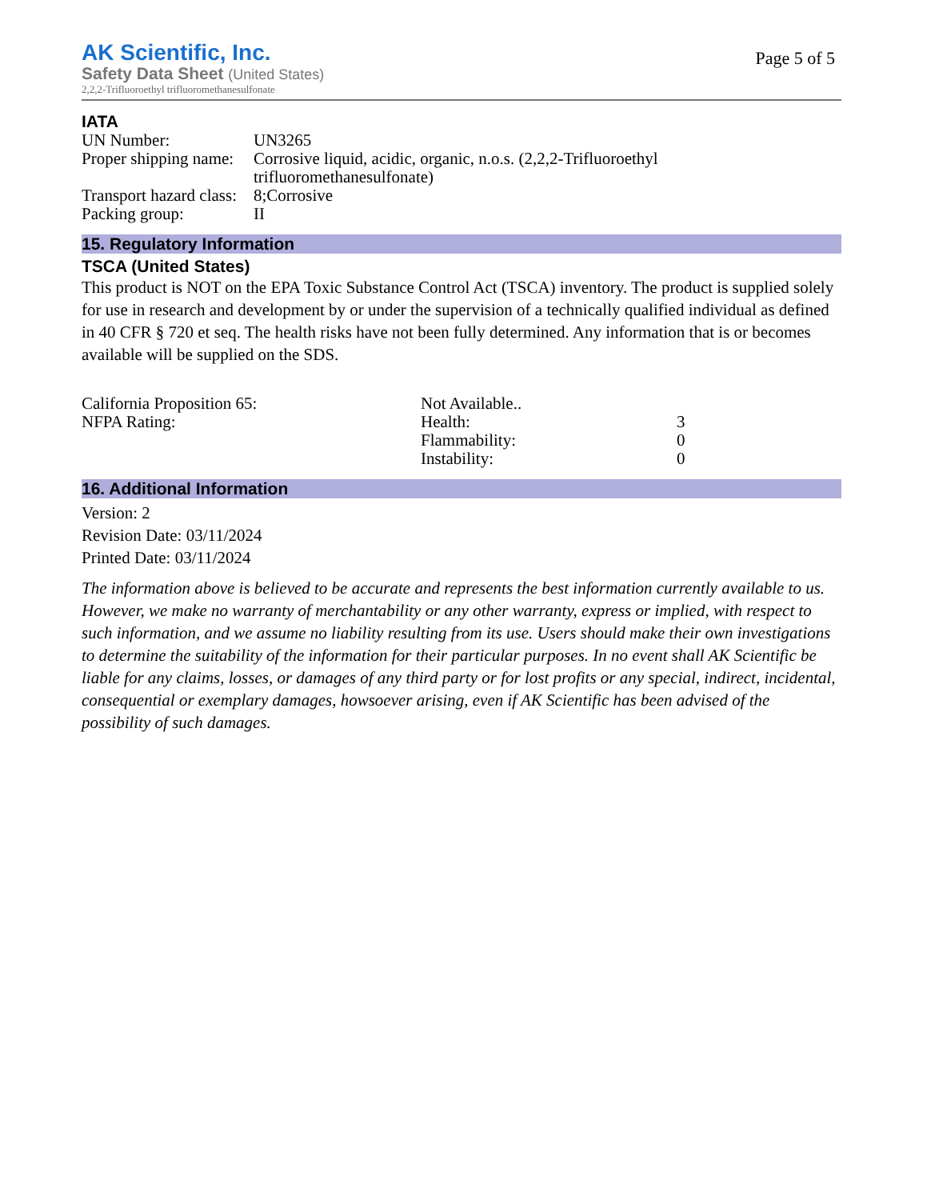AK Scientific, Inc.
Page 5 of 5
Safety Data Sheet (United States)
2,2,2-Trifluoroethyl trifluoromethanesulfonate
IATA
| UN Number: | UN3265 |
| Proper shipping name: | Corrosive liquid, acidic, organic, n.o.s. (2,2,2-Trifluoroethyl trifluoromethanesulfonate) |
| Transport hazard class: | 8;Corrosive |
| Packing group: | II |
15. Regulatory Information
TSCA (United States)
This product is NOT on the EPA Toxic Substance Control Act (TSCA) inventory. The product is supplied solely for use in research and development by or under the supervision of a technically qualified individual as defined in 40 CFR § 720 et seq. The health risks have not been fully determined. Any information that is or becomes available will be supplied on the SDS.
| California Proposition 65: | Not Available.. | |
| NFPA Rating: | Health: | 3 |
| | Flammability: | 0 |
| | Instability: | 0 |
16. Additional Information
Version: 2
Revision Date: 03/11/2024
Printed Date: 03/11/2024
The information above is believed to be accurate and represents the best information currently available to us. However, we make no warranty of merchantability or any other warranty, express or implied, with respect to such information, and we assume no liability resulting from its use. Users should make their own investigations to determine the suitability of the information for their particular purposes. In no event shall AK Scientific be liable for any claims, losses, or damages of any third party or for lost profits or any special, indirect, incidental, consequential or exemplary damages, howsoever arising, even if AK Scientific has been advised of the possibility of such damages.